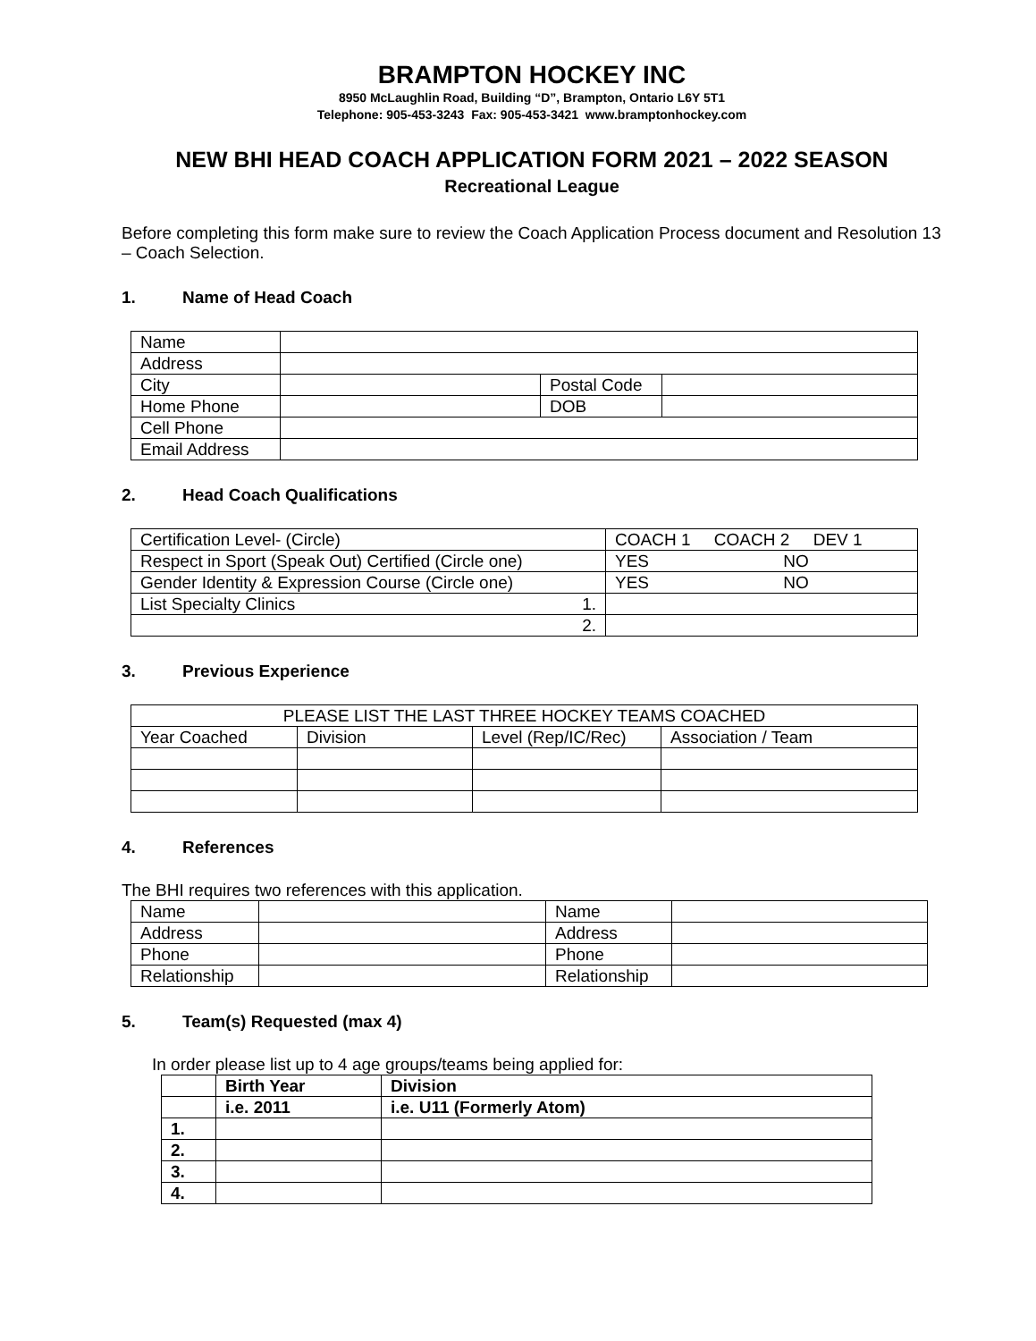BRAMPTON HOCKEY INC
8950 McLaughlin Road, Building “D”, Brampton, Ontario L6Y 5T1
Telephone: 905-453-3243 Fax: 905-453-3421 www.bramptonhockey.com
NEW BHI HEAD COACH APPLICATION FORM 2021 – 2022 SEASON
Recreational League
Before completing this form make sure to review the Coach Application Process document and Resolution 13 – Coach Selection.
1. Name of Head Coach
| Name | | | |
| Address | | | |
| City | | Postal Code | |
| Home Phone | | DOB | |
| Cell Phone | | | |
| Email Address | | | |
2. Head Coach Qualifications
| Certification Level- (Circle) | COACH 1 COACH 2 DEV 1 |
| Respect in Sport (Speak Out) Certified (Circle one) | YES NO |
| Gender Identity & Expression Course (Circle one) | YES NO |
| List Specialty Clinics 1. | |
| 2. | |
3. Previous Experience
| PLEASE LIST THE LAST THREE HOCKEY TEAMS COACHED | | | |
| Year Coached | Division | Level (Rep/IC/Rec) | Association / Team |
4. References
The BHI requires two references with this application.
| Name | | Name | |
| Address | | Address | |
| Phone | | Phone | |
| Relationship | | Relationship | |
5. Team(s) Requested (max 4)
In order please list up to 4 age groups/teams being applied for:
| | Birth Year | Division |
| | i.e. 2011 | i.e. U11 (Formerly Atom) |
| 1. | | |
| 2. | | |
| 3. | | |
| 4. | | |